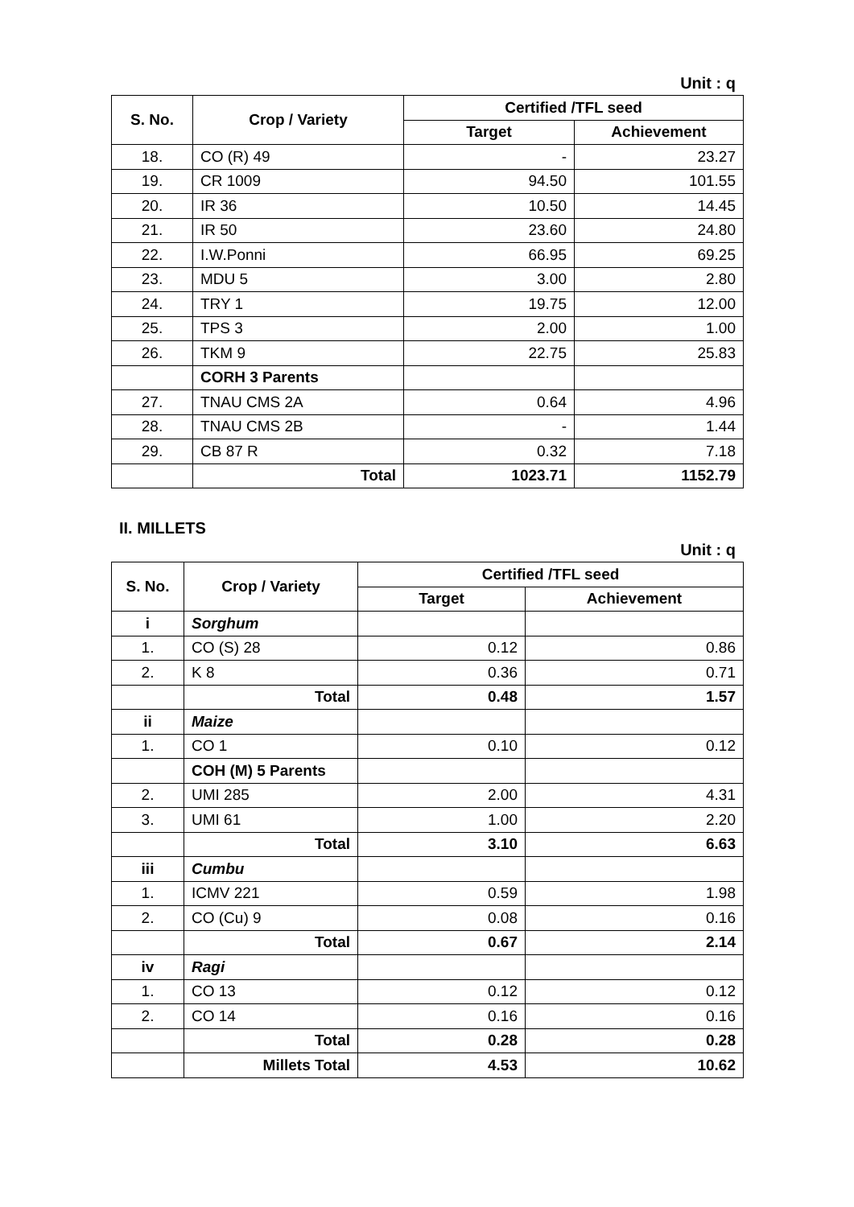Unit : q
| S. No. | Crop / Variety | Certified /TFL seed | |
| --- | --- | --- | --- |
| | | Target | Achievement |
| 18. | CO (R) 49 | - | 23.27 |
| 19. | CR 1009 | 94.50 | 101.55 |
| 20. | IR 36 | 10.50 | 14.45 |
| 21. | IR 50 | 23.60 | 24.80 |
| 22. | I.W.Ponni | 66.95 | 69.25 |
| 23. | MDU 5 | 3.00 | 2.80 |
| 24. | TRY 1 | 19.75 | 12.00 |
| 25. | TPS 3 | 2.00 | 1.00 |
| 26. | TKM 9 | 22.75 | 25.83 |
| | CORH 3 Parents | | |
| 27. | TNAU CMS 2A | 0.64 | 4.96 |
| 28. | TNAU CMS 2B | - | 1.44 |
| 29. | CB 87 R | 0.32 | 7.18 |
| | Total | 1023.71 | 1152.79 |
II. MILLETS
Unit : q
| S. No. | Crop / Variety | Certified /TFL seed | |
| --- | --- | --- | --- |
| | | Target | Achievement |
| i | Sorghum | | |
| 1. | CO (S) 28 | 0.12 | 0.86 |
| 2. | K 8 | 0.36 | 0.71 |
| | Total | 0.48 | 1.57 |
| ii | Maize | | |
| 1. | CO 1 | 0.10 | 0.12 |
| | COH (M) 5 Parents | | |
| 2. | UMI 285 | 2.00 | 4.31 |
| 3. | UMI 61 | 1.00 | 2.20 |
| | Total | 3.10 | 6.63 |
| iii | Cumbu | | |
| 1. | ICMV 221 | 0.59 | 1.98 |
| 2. | CO (Cu) 9 | 0.08 | 0.16 |
| | Total | 0.67 | 2.14 |
| iv | Ragi | | |
| 1. | CO 13 | 0.12 | 0.12 |
| 2. | CO 14 | 0.16 | 0.16 |
| | Total | 0.28 | 0.28 |
| | Millets Total | 4.53 | 10.62 |